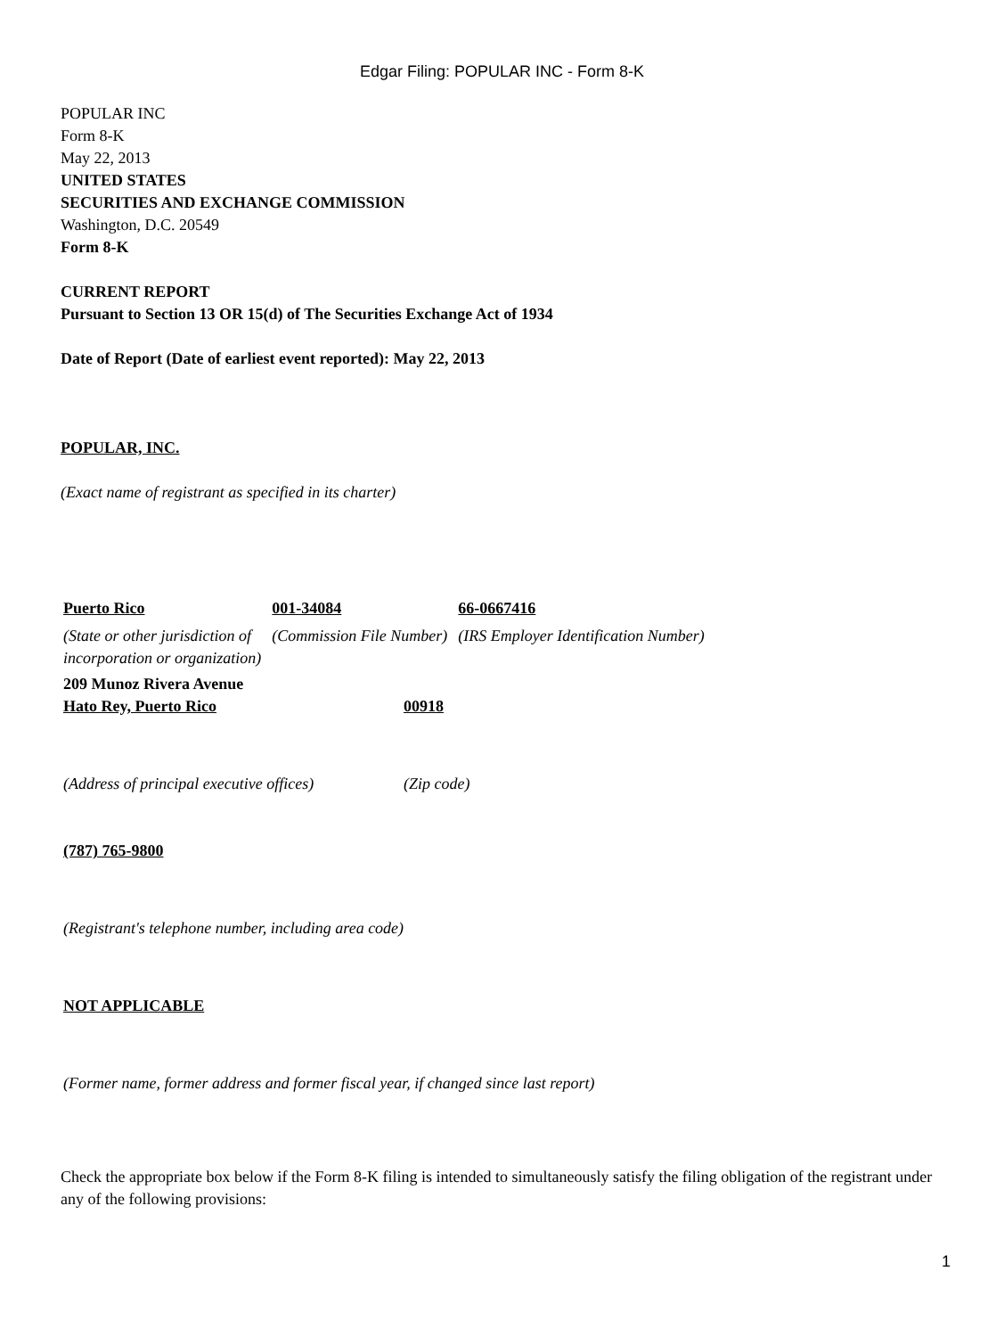Edgar Filing: POPULAR INC - Form 8-K
POPULAR INC
Form 8-K
May 22, 2013
UNITED STATES
SECURITIES AND EXCHANGE COMMISSION
Washington, D.C. 20549
Form 8-K
CURRENT REPORT
Pursuant to Section 13 OR 15(d) of The Securities Exchange Act of 1934
Date of Report (Date of earliest event reported): May 22, 2013
POPULAR, INC.
(Exact name of registrant as specified in its charter)
| Puerto Rico | 001-34084 | 66-0667416 |
| (State or other jurisdiction of incorporation or organization) | (Commission File Number) | (IRS Employer Identification Number) |
| 209 Munoz Rivera Avenue Hato Rey, Puerto Rico | 00918 |
| (Address of principal executive offices) | (Zip code) |
(787) 765-9800
(Registrant's telephone number, including area code)
NOT APPLICABLE
(Former name, former address and former fiscal year, if changed since last report)
Check the appropriate box below if the Form 8-K filing is intended to simultaneously satisfy the filing obligation of the registrant under any of the following provisions:
1